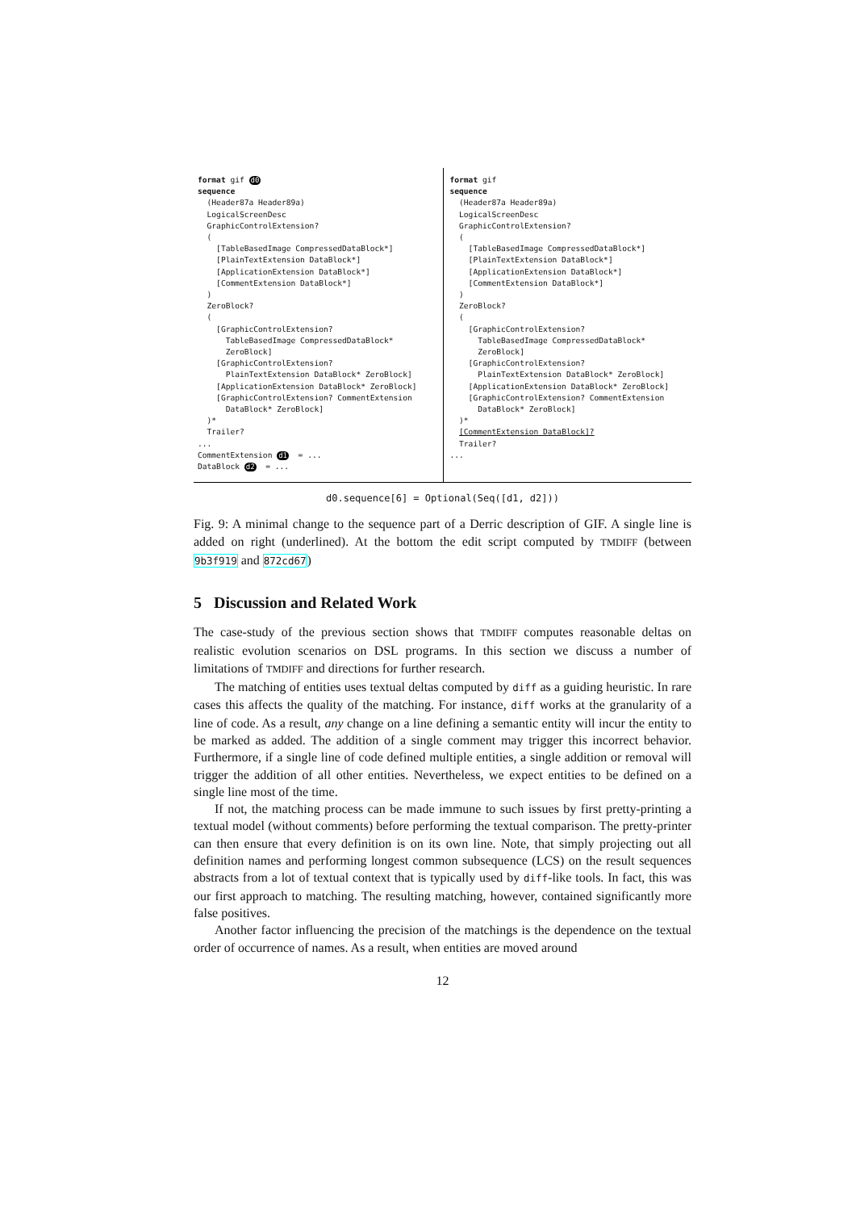format gif d0 sequence (Header87a Header89a) LogicalScreenDesc GraphicControlExtension? ( [TableBasedImage CompressedDataBlock*] [PlainTextExtension DataBlock*] [ApplicationExtension DataBlock*] [CommentExtension DataBlock*] ) ZeroBlock? ( [GraphicControlExtension? TableBasedImage CompressedDataBlock* ZeroBlock] [GraphicControlExtension? PlainTextExtension DataBlock* ZeroBlock] [ApplicationExtension DataBlock* ZeroBlock] [GraphicControlExtension? CommentExtension DataBlock* ZeroBlock] )* Trailer? ... CommentExtension d1 = ... DataBlock d2 = ...
format gif sequence (Header87a Header89a) LogicalScreenDesc GraphicControlExtension? ( [TableBasedImage CompressedDataBlock*] [PlainTextExtension DataBlock*] [ApplicationExtension DataBlock*] [CommentExtension DataBlock*] ) ZeroBlock? ( [GraphicControlExtension? TableBasedImage CompressedDataBlock* ZeroBlock] [GraphicControlExtension? PlainTextExtension DataBlock* ZeroBlock] [ApplicationExtension DataBlock* ZeroBlock] [GraphicControlExtension? CommentExtension DataBlock* ZeroBlock] )* [CommentExtension DataBlock]? Trailer? ...
d0.sequence[6] = Optional(Seq([d1, d2]))
Fig. 9: A minimal change to the sequence part of a Derric description of GIF. A single line is added on right (underlined). At the bottom the edit script computed by TMDIFF (between 9b3f919 and 872cd67)
5 Discussion and Related Work
The case-study of the previous section shows that TMDIFF computes reasonable deltas on realistic evolution scenarios on DSL programs. In this section we discuss a number of limitations of TMDIFF and directions for further research.
The matching of entities uses textual deltas computed by diff as a guiding heuristic. In rare cases this affects the quality of the matching. For instance, diff works at the granularity of a line of code. As a result, any change on a line defining a semantic entity will incur the entity to be marked as added. The addition of a single comment may trigger this incorrect behavior. Furthermore, if a single line of code defined multiple entities, a single addition or removal will trigger the addition of all other entities. Nevertheless, we expect entities to be defined on a single line most of the time.
If not, the matching process can be made immune to such issues by first pretty-printing a textual model (without comments) before performing the textual comparison. The pretty-printer can then ensure that every definition is on its own line. Note, that simply projecting out all definition names and performing longest common subsequence (LCS) on the result sequences abstracts from a lot of textual context that is typically used by diff-like tools. In fact, this was our first approach to matching. The resulting matching, however, contained significantly more false positives.
Another factor influencing the precision of the matchings is the dependence on the textual order of occurrence of names. As a result, when entities are moved around
12